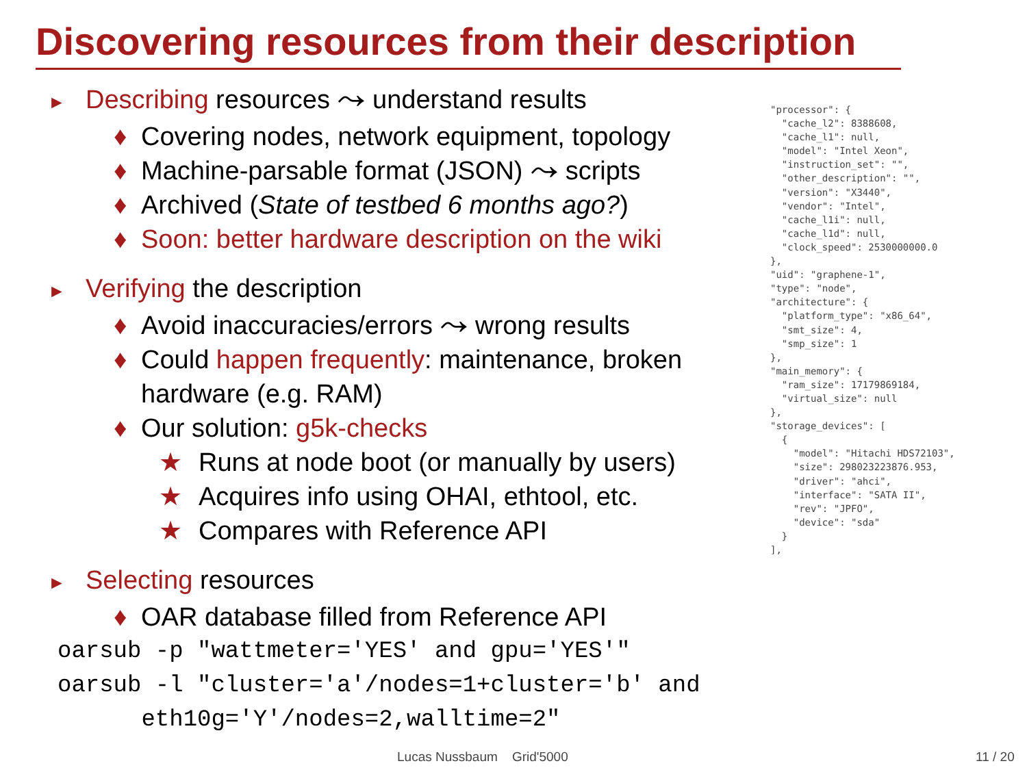Discovering resources from their description
► Describing resources ⤳ understand results
♦ Covering nodes, network equipment, topology
♦ Machine-parsable format (JSON) ⤳ scripts
♦ Archived (State of testbed 6 months ago?)
♦ Soon: better hardware description on the wiki
► Verifying the description
♦ Avoid inaccuracies/errors ⤳ wrong results
♦ Could happen frequently: maintenance, broken hardware (e.g. RAM)
♦ Our solution: g5k-checks
★ Runs at node boot (or manually by users)
★ Acquires info using OHAI, ethtool, etc.
★ Compares with Reference API
► Selecting resources
♦ OAR database filled from Reference API
oarsub -p "wattmeter='YES' and gpu='YES'"
oarsub -l "cluster='a'/nodes=1+cluster='b' and
eth10g='Y'/nodes=2,walltime=2"
"processor": {
  "cache_l2": 8388608,
  "cache_l1": null,
  "model": "Intel Xeon",
  "instruction_set": "",
  "other_description": "",
  "version": "X3440",
  "vendor": "Intel",
  "cache_l1i": null,
  "cache_l1d": null,
  "clock_speed": 2530000000.0
},
"uid": "graphene-1",
"type": "node",
"architecture": {
  "platform_type": "x86_64",
  "smt_size": 4,
  "smp_size": 1
},
"main_memory": {
  "ram_size": 17179869184,
  "virtual_size": null
},
"storage_devices": [
  {
    "model": "Hitachi HDS72103",
    "size": 298023223876.953,
    "driver": "ahci",
    "interface": "SATA II",
    "rev": "JPFO",
    "device": "sda"
  }
],
Lucas Nussbaum Grid'5000 11 / 20